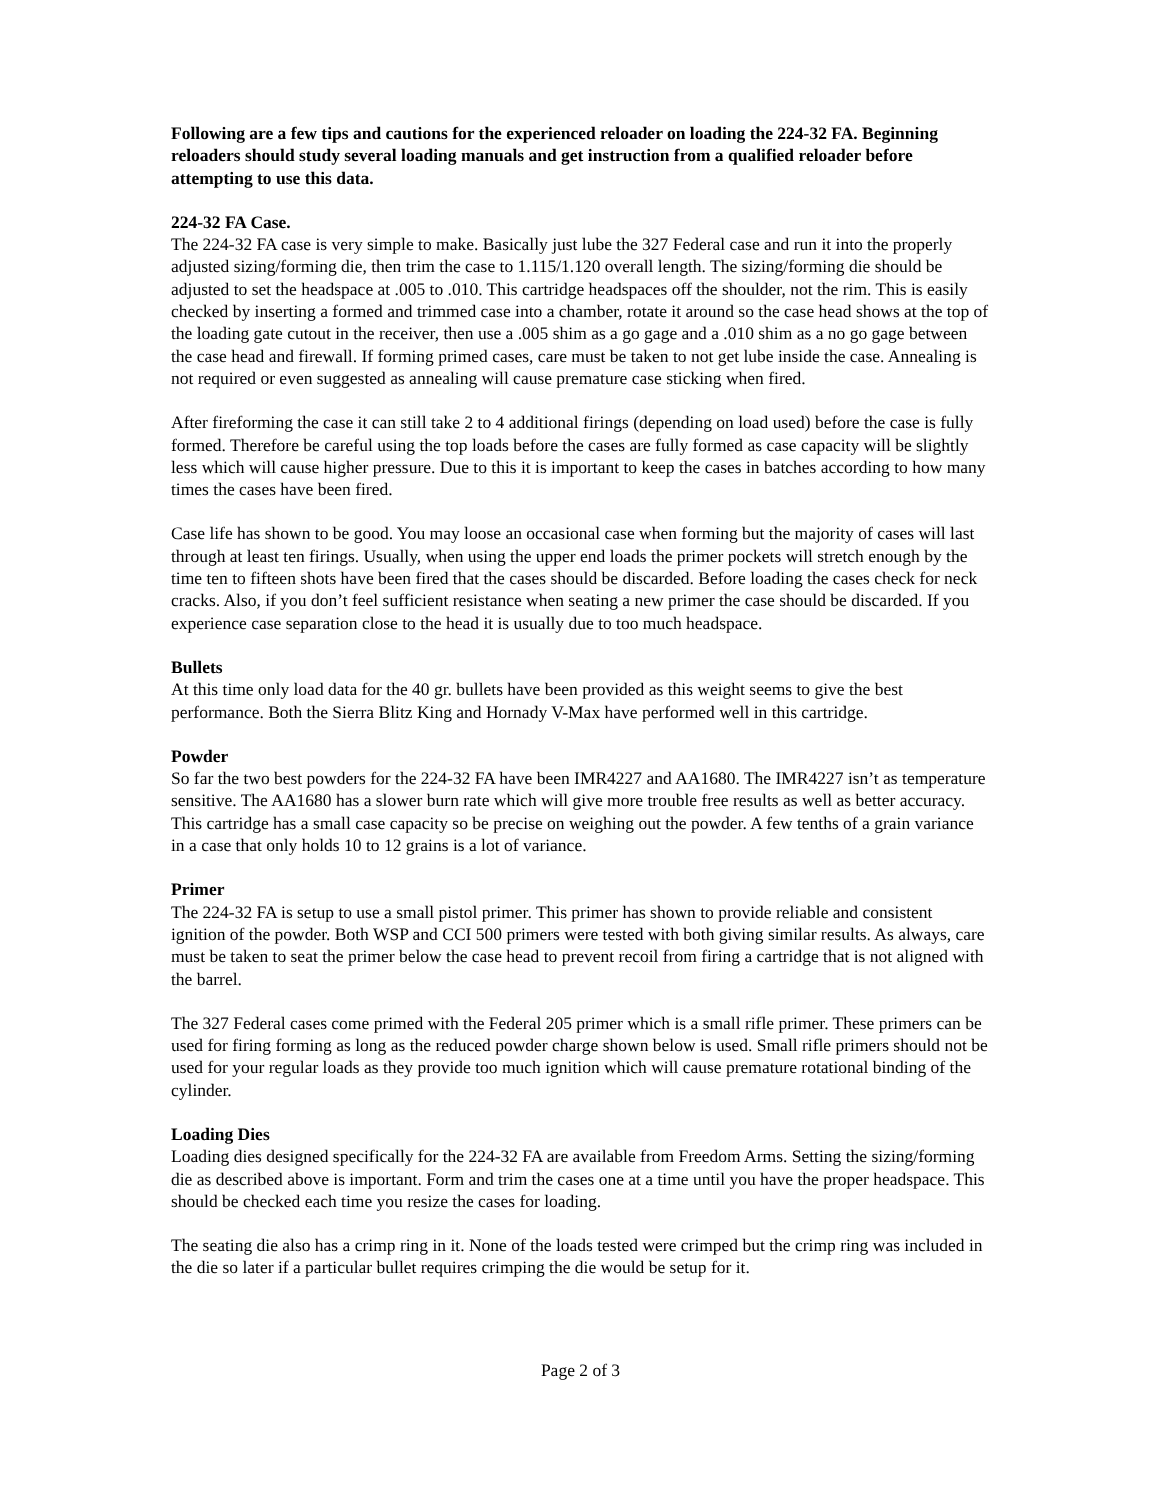Following are a few tips and cautions for the experienced reloader on loading the 224-32 FA. Beginning reloaders should study several loading manuals and get instruction from a qualified reloader before attempting to use this data.
224-32 FA Case.
The 224-32 FA case is very simple to make. Basically just lube the 327 Federal case and run it into the properly adjusted sizing/forming die, then trim the case to 1.115/1.120 overall length. The sizing/forming die should be adjusted to set the headspace at .005 to .010. This cartridge headspaces off the shoulder, not the rim. This is easily checked by inserting a formed and trimmed case into a chamber, rotate it around so the case head shows at the top of the loading gate cutout in the receiver, then use a .005 shim as a go gage and a .010 shim as a no go gage between the case head and firewall. If forming primed cases, care must be taken to not get lube inside the case. Annealing is not required or even suggested as annealing will cause premature case sticking when fired.
After fireforming the case it can still take 2 to 4 additional firings (depending on load used) before the case is fully formed. Therefore be careful using the top loads before the cases are fully formed as case capacity will be slightly less which will cause higher pressure. Due to this it is important to keep the cases in batches according to how many times the cases have been fired.
Case life has shown to be good. You may loose an occasional case when forming but the majority of cases will last through at least ten firings. Usually, when using the upper end loads the primer pockets will stretch enough by the time ten to fifteen shots have been fired that the cases should be discarded. Before loading the cases check for neck cracks. Also, if you don’t feel sufficient resistance when seating a new primer the case should be discarded. If you experience case separation close to the head it is usually due to too much headspace.
Bullets
At this time only load data for the 40 gr. bullets have been provided as this weight seems to give the best performance. Both the Sierra Blitz King and Hornady V-Max have performed well in this cartridge.
Powder
So far the two best powders for the 224-32 FA have been IMR4227 and AA1680. The IMR4227 isn’t as temperature sensitive. The AA1680 has a slower burn rate which will give more trouble free results as well as better accuracy. This cartridge has a small case capacity so be precise on weighing out the powder. A few tenths of a grain variance in a case that only holds 10 to 12 grains is a lot of variance.
Primer
The 224-32 FA is setup to use a small pistol primer. This primer has shown to provide reliable and consistent ignition of the powder. Both WSP and CCI 500 primers were tested with both giving similar results. As always, care must be taken to seat the primer below the case head to prevent recoil from firing a cartridge that is not aligned with the barrel.
The 327 Federal cases come primed with the Federal 205 primer which is a small rifle primer. These primers can be used for firing forming as long as the reduced powder charge shown below is used. Small rifle primers should not be used for your regular loads as they provide too much ignition which will cause premature rotational binding of the cylinder.
Loading Dies
Loading dies designed specifically for the 224-32 FA are available from Freedom Arms. Setting the sizing/forming die as described above is important. Form and trim the cases one at a time until you have the proper headspace. This should be checked each time you resize the cases for loading.
The seating die also has a crimp ring in it. None of the loads tested were crimped but the crimp ring was included in the die so later if a particular bullet requires crimping the die would be setup for it.
Page 2 of 3